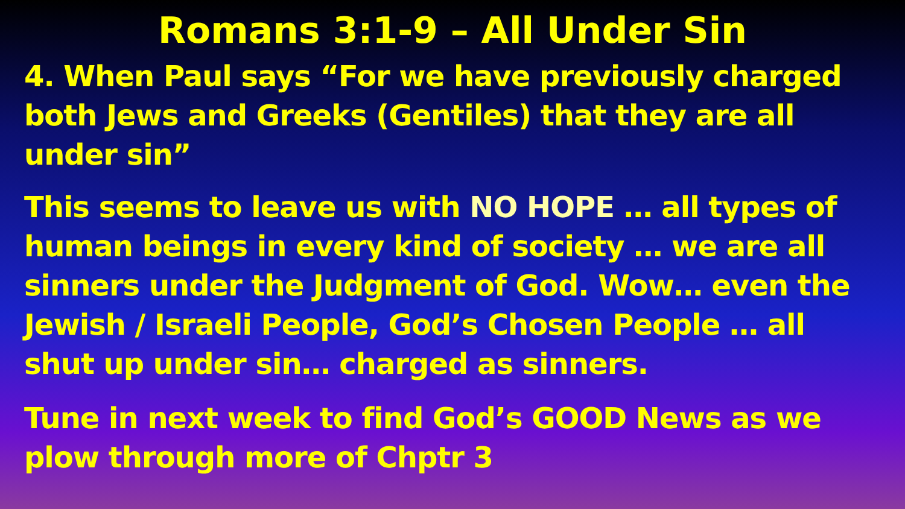Romans 3:1-9 – All Under Sin
4. When Paul says “For we have previously charged both Jews and Greeks (Gentiles) that they are all under sin”
This seems to leave us with NO HOPE … all types of human beings in every kind of society … we are all sinners under the Judgment of God. Wow… even the Jewish / Israeli People, God’s Chosen People … all shut up under sin… charged as sinners.
Tune in next week to find God’s GOOD News as we plow through more of Chptr 3